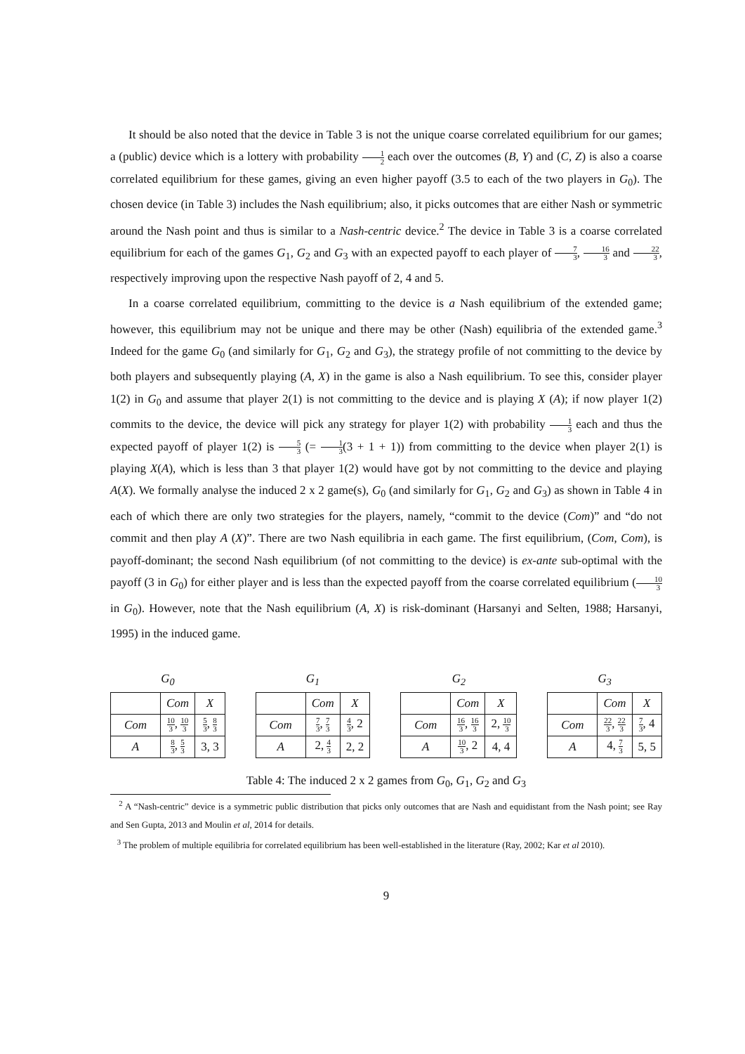It should be also noted that the device in Table 3 is not the unique coarse correlated equilibrium for our games; a (public) device which is a lottery with probability 1 2 each over the outcomes (B, Y) and (C, Z) is also a coarse correlated equilibrium for these games, giving an even higher payoff (3.5 to each of the two players in G<sub>0</sub>). The chosen device (in Table 3) includes the Nash equilibrium; also, it picks outcomes that are either Nash or symmetric around the Nash point and thus is similar to a Nash-centric device.<sup>2</sup> The device in Table 3 is a coarse correlated equilibrium for each of the games G<sub>1</sub>, G<sub>2</sub> and G<sub>3</sub> with an expected payoff to each player of 7 3, 16 3 and 22 3, respectively improving upon the respective Nash payoff of 2, 4 and 5.
In a coarse correlated equilibrium, committing to the device is a Nash equilibrium of the extended game; however, this equilibrium may not be unique and there may be other (Nash) equilibria of the extended game.<sup>3</sup> Indeed for the game G<sub>0</sub> (and similarly for G<sub>1</sub>, G<sub>2</sub> and G<sub>3</sub>), the strategy profile of not committing to the device by both players and subsequently playing (A, X) in the game is also a Nash equilibrium. To see this, consider player 1(2) in G<sub>0</sub> and assume that player 2(1) is not committing to the device and is playing X (A); if now player 1(2) commits to the device, the device will pick any strategy for player 1(2) with probability 1 3 each and thus the expected payoff of player 1(2) is 5 3 (= 1 3(3 + 1 + 1)) from committing to the device when player 2(1) is playing X(A), which is less than 3 that player 1(2) would have got by not committing to the device and playing A(X). We formally analyse the induced 2 x 2 game(s), G<sub>0</sub> (and similarly for G<sub>1</sub>, G<sub>2</sub> and G<sub>3</sub>) as shown in Table 4 in each of which there are only two strategies for the players, namely, “commit to the device (Com)” and “do not commit and then play A (X)”. There are two Nash equilibria in each game. The first equilibrium, (Com, Com), is payoff-dominant; the second Nash equilibrium (of not committing to the device) is ex-ante sub-optimal with the payoff (3 in G<sub>0</sub>) for either player and is less than the expected payoff from the coarse correlated equilibrium (10 3 in G<sub>0</sub>). However, note that the Nash equilibrium (A, X) is risk-dominant (Harsanyi and Selten, 1988; Harsanyi, 1995) in the induced game.
G<sub>0</sub>
| | Com | X |
| Com | 10 3 , 10 3 | 5 3 , 8 3 |
| A | 8 3 , 5 3 | 3, 3 |
G<sub>1</sub>
| | Com | X |
| Com | 7 3 , 7 3 | 4 3 , 2 |
| A | 2, 4 3 | 2, 2 |
G<sub>2</sub>
| | Com | X |
| Com | 16 3 , 16 3 | 2, 10 3 |
| A | 10 3 , 2 | 4, 4 |
G<sub>3</sub>
| | Com | X |
| Com | 22 3 , 22 3 | 7 3 , 4 |
| A | 4, 7 3 | 5, 5 |
Table 4: The induced 2 x 2 games from G<sub>0</sub>, G<sub>1</sub>, G<sub>2</sub> and G<sub>3</sub>
<sup>2</sup> A “Nash-centric” device is a symmetric public distribution that picks only outcomes that are Nash and equidistant from the Nash point; see Ray and Sen Gupta, 2013 and Moulin et al, 2014 for details.
<sup>3</sup> The problem of multiple equilibria for correlated equilibrium has been well-established in the literature (Ray, 2002; Kar et al 2010).
9